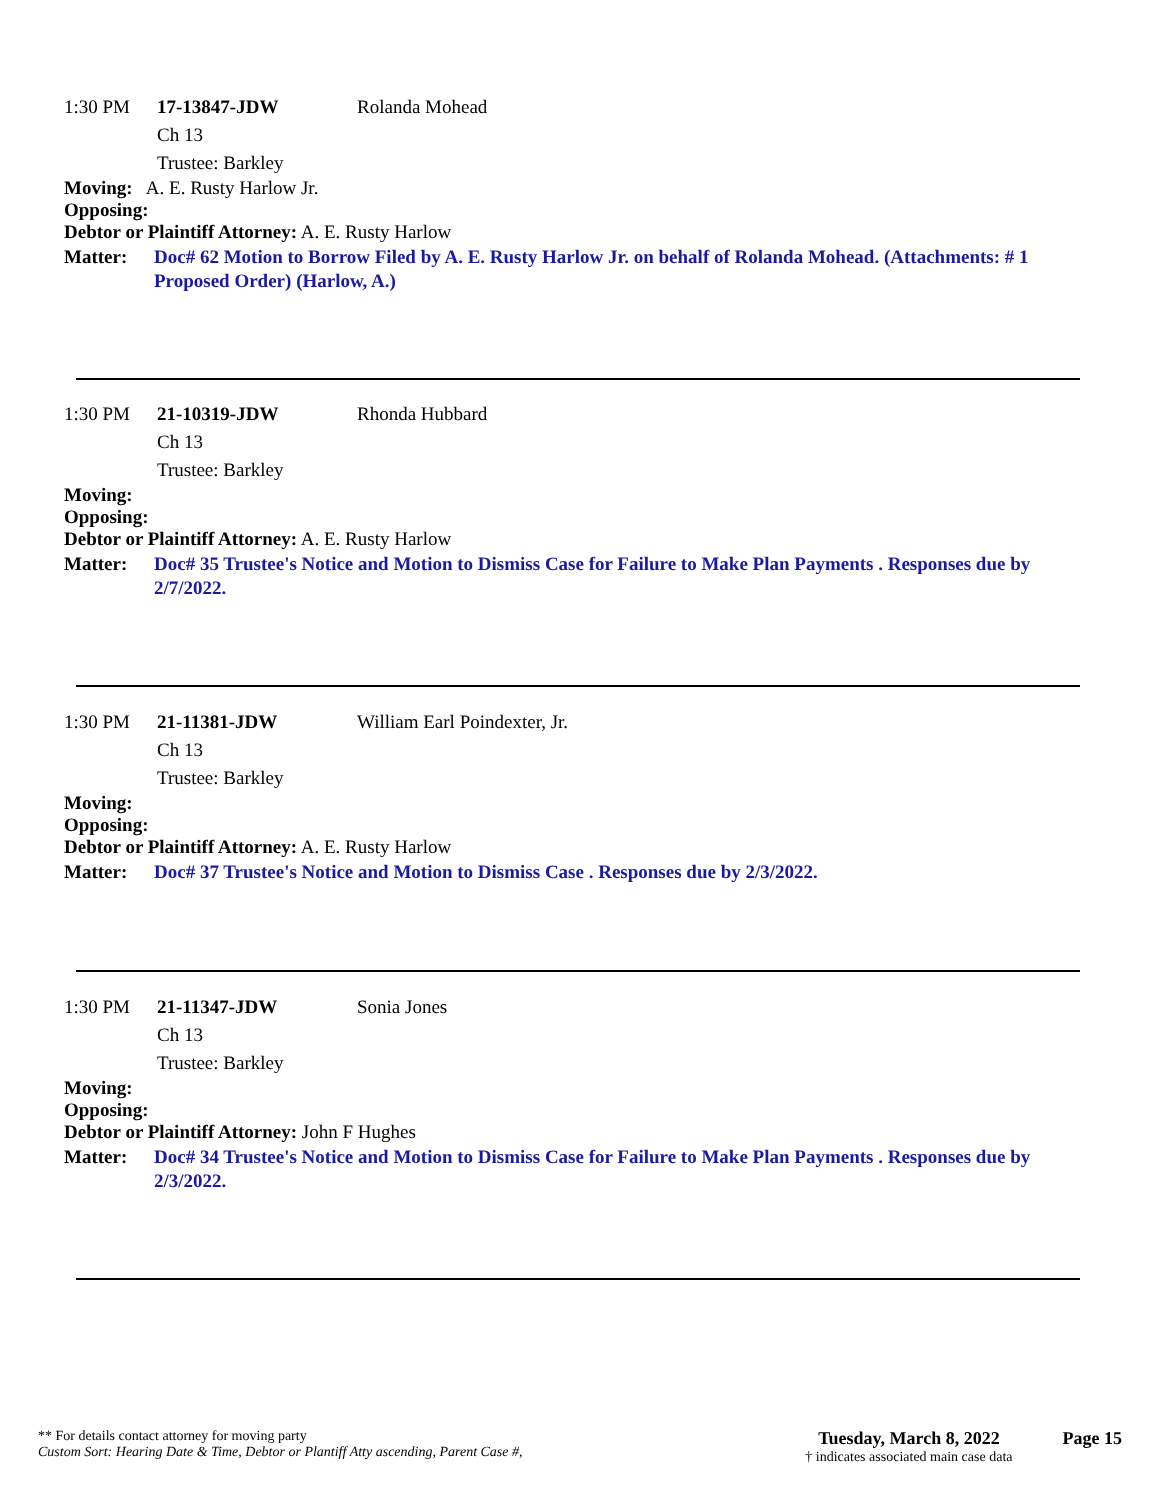1:30 PM 17-13847-JDW Rolanda Mohead
Ch 13
Trustee: Barkley
Moving: A. E. Rusty Harlow Jr.
Opposing:
Debtor or Plaintiff Attorney: A. E. Rusty Harlow
Matter: Doc# 62 Motion to Borrow Filed by A. E. Rusty Harlow Jr. on behalf of Rolanda Mohead. (Attachments: # 1 Proposed Order) (Harlow, A.)
1:30 PM 21-10319-JDW Rhonda Hubbard
Ch 13
Trustee: Barkley
Moving:
Opposing:
Debtor or Plaintiff Attorney: A. E. Rusty Harlow
Matter: Doc# 35 Trustee's Notice and Motion to Dismiss Case for Failure to Make Plan Payments . Responses due by 2/7/2022.
1:30 PM 21-11381-JDW William Earl Poindexter, Jr.
Ch 13
Trustee: Barkley
Moving:
Opposing:
Debtor or Plaintiff Attorney: A. E. Rusty Harlow
Matter: Doc# 37 Trustee's Notice and Motion to Dismiss Case . Responses due by 2/3/2022.
1:30 PM 21-11347-JDW Sonia Jones
Ch 13
Trustee: Barkley
Moving:
Opposing:
Debtor or Plaintiff Attorney: John F Hughes
Matter: Doc# 34 Trustee's Notice and Motion to Dismiss Case for Failure to Make Plan Payments . Responses due by 2/3/2022.
** For details contact attorney for moving party
Custom Sort: Hearing Date & Time, Debtor or Plantiff Atty ascending, Parent Case #,
Tuesday, March 8, 2022
† indicates associated main case data
Page 15